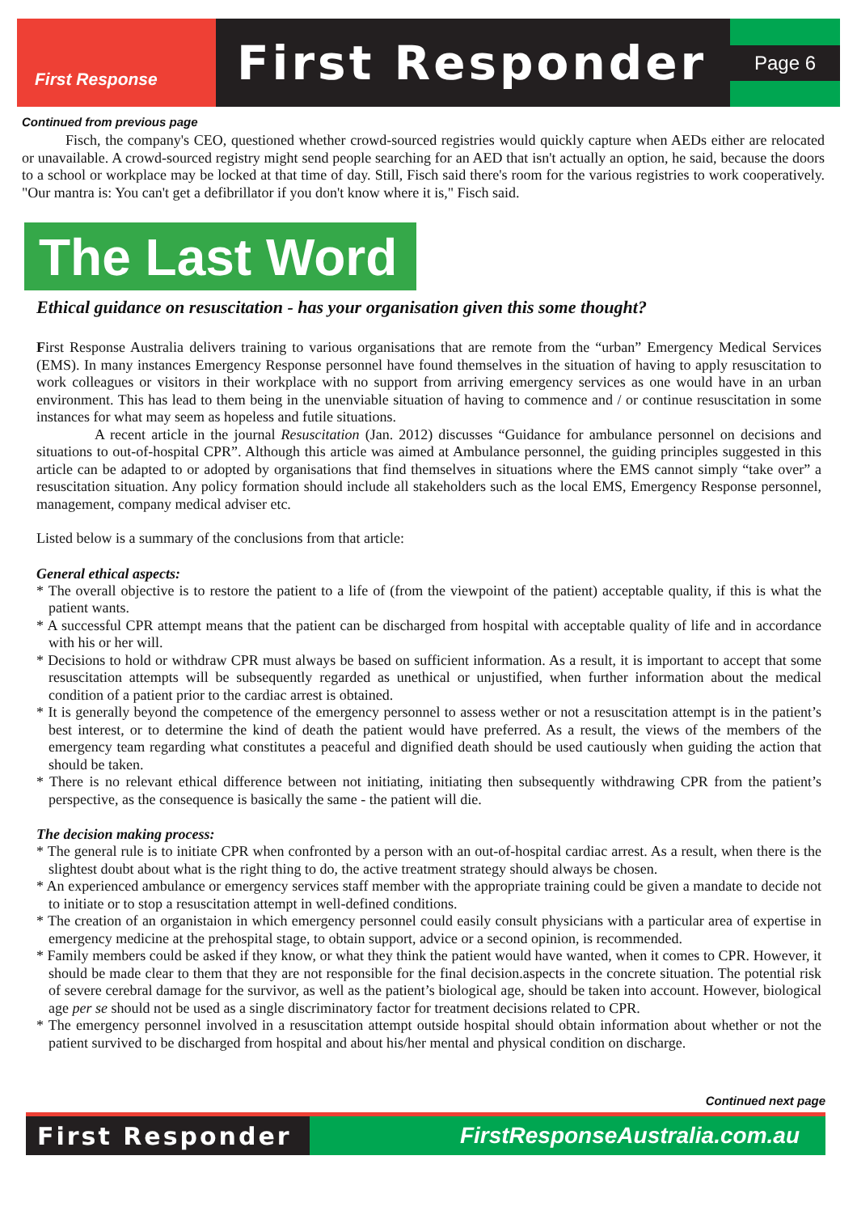First Response
First Responder
Page 6
Continued from previous page
   Fisch, the company's CEO, questioned whether crowd-sourced registries would quickly capture when AEDs either are relocated or unavailable. A crowd-sourced registry might send people searching for an AED that isn't actually an option, he said, because the doors to a school or workplace may be locked at that time of day. Still, Fisch said there's room for the various registries to work cooperatively. "Our mantra is: You can't get a defibrillator if you don't know where it is," Fisch said.
The Last Word
Ethical guidance on resuscitation - has your organisation given this some thought?
First Response Australia delivers training to various organisations that are remote from the “urban” Emergency Medical Services (EMS). In many instances Emergency Response personnel have found themselves in the situation of having to apply resuscitation to work colleagues or visitors in their workplace with no support from arriving emergency services as one would have in an urban environment. This has lead to them being in the unenviable situation of having to commence and / or continue resuscitation in some instances for what may seem as hopeless and futile situations.
    A recent article in the journal Resuscitation (Jan. 2012) discusses “Guidance for ambulance personnel on decisions and situations to out-of-hospital CPR”. Although this article was aimed at Ambulance personnel, the guiding principles suggested in this article can be adapted to or adopted by organisations that find themselves in situations where the EMS cannot simply “take over” a resuscitation situation. Any policy formation should include all stakeholders such as the local EMS, Emergency Response personnel, management, company medical adviser etc.
Listed below is a summary of the conclusions from that article:
General ethical aspects:
* The overall objective is to restore the patient to a life of (from the viewpoint of the patient) acceptable quality, if this is what the patient wants.
* A successful CPR attempt means that the patient can be discharged from hospital with acceptable quality of life and in accordance with his or her will.
* Decisions to hold or withdraw CPR must always be based on sufficient information. As a result, it is important to accept that some resuscitation attempts will be subsequently regarded as unethical or unjustified, when further information about the medical condition of a patient prior to the cardiac arrest is obtained.
* It is generally beyond the competence of the emergency personnel to assess wether or not a resuscitation attempt is in the patient’s best interest, or to determine the kind of death the patient would have preferred. As a result, the views of the members of the emergency team regarding what constitutes a peaceful and dignified death should be used cautiously when guiding the action that should be taken.
* There is no relevant ethical difference between not initiating, initiating then subsequently withdrawing CPR from the patient’s perspective, as the consequence is basically the same - the patient will die.
The decision making process:
* The general rule is to initiate CPR when confronted by a person with an out-of-hospital cardiac arrest. As a result, when there is the slightest doubt about what is the right thing to do, the active treatment strategy should always be chosen.
* An experienced ambulance or emergency services staff member with the appropriate training could be given a mandate to decide not to initiate or to stop a resuscitation attempt in well-defined conditions.
* The creation of an organistaion in which emergency personnel could easily consult physicians with a particular area of expertise in emergency medicine at the prehospital stage, to obtain support, advice or a second opinion, is recommended.
* Family members could be asked if they know, or what they think the patient would have wanted, when it comes to CPR. However, it should be made clear to them that they are not responsible for the final decision.aspects in the concrete situation. The potential risk of severe cerebral damage for the survivor, as well as the patient’s biological age, should be taken into account. However, biological age per se should not be used as a single discriminatory factor for treatment decisions related to CPR.
* The emergency personnel involved in a resuscitation attempt outside hospital should obtain information about whether or not the patient survived to be discharged from hospital and about his/her mental and physical condition on discharge.
Continued next page
First Responder FirstResponseAustralia.com.au